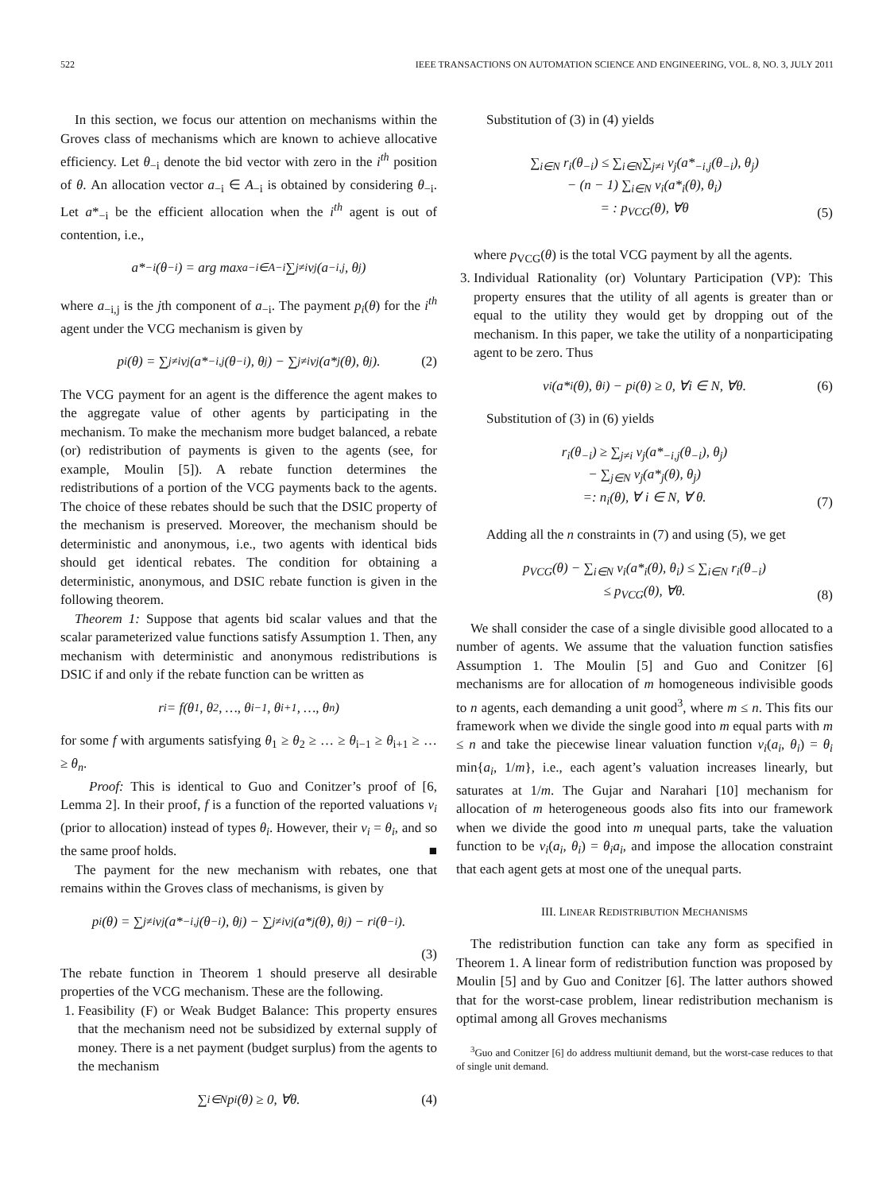522 IEEE TRANSACTIONS ON AUTOMATION SCIENCE AND ENGINEERING, VOL. 8, NO. 3, JULY 2011
In this section, we focus our attention on mechanisms within the Groves class of mechanisms which are known to achieve allocative efficiency. Let θ<sub>−i</sub> denote the bid vector with zero in the i<sup>th</sup> position of θ. An allocation vector a<sub>−i</sub> ∈ A<sub>−i</sub> is obtained by considering θ<sub>−i</sub>. Let a*<sub>−i</sub> be the efficient allocation when the i<sup>th</sup> agent is out of contention, i.e.,
a*<sub>−i</sub>(θ<sub>−i</sub>) = arg max<sub>a−i∈A−i</sub> ∑<sub>j≠i</sub> v<sub>j</sub>(a<sub>−i,j</sub>, θ<sub>j</sub>)
where a<sub>−i,j</sub> is the jth component of a<sub>−i</sub>. The payment p<sub>i</sub>(θ) for the i<sup>th</sup> agent under the VCG mechanism is given by
p<sub>i</sub>(θ) = ∑<sub>j≠i</sub> v<sub>j</sub>(a*<sub>−i,j</sub>(θ<sub>−i</sub>), θ<sub>j</sub>) − ∑<sub>j≠i</sub> v<sub>j</sub>(a*<sub>j</sub>(θ), θ<sub>j</sub>). (2)
The VCG payment for an agent is the difference the agent makes to the aggregate value of other agents by participating in the mechanism. To make the mechanism more budget balanced, a rebate (or) redistribution of payments is given to the agents (see, for example, Moulin [5]). A rebate function determines the redistributions of a portion of the VCG payments back to the agents. The choice of these rebates should be such that the DSIC property of the mechanism is preserved. Moreover, the mechanism should be deterministic and anonymous, i.e., two agents with identical bids should get identical rebates. The condition for obtaining a deterministic, anonymous, and DSIC rebate function is given in the following theorem.
Theorem 1: Suppose that agents bid scalar values and that the scalar parameterized value functions satisfy Assumption 1. Then, any mechanism with deterministic and anonymous redistributions is DSIC if and only if the rebate function can be written as
r<sub>i</sub> = f(θ<sub>1</sub>, θ<sub>2</sub>, …, θ<sub>i−1</sub>, θ<sub>i+1</sub>, …, θ<sub>n</sub>)
for some f with arguments satisfying θ<sub>1</sub> ≥ θ<sub>2</sub> ≥ … ≥ θ<sub>i−1</sub> ≥ θ<sub>i+1</sub> ≥ … ≥ θ<sub>n</sub>.
Proof: This is identical to Guo and Conitzer’s proof of [6, Lemma 2]. In their proof, f is a function of the reported valuations v<sub>i</sub> (prior to allocation) instead of types θ<sub>i</sub>. However, their v<sub>i</sub> = θ<sub>i</sub>, and so the same proof holds. ■
The payment for the new mechanism with rebates, one that remains within the Groves class of mechanisms, is given by
p<sub>i</sub>(θ) = ∑<sub>j≠i</sub> v<sub>j</sub>(a*<sub>−i,j</sub>(θ<sub>−i</sub>), θ<sub>j</sub>) − ∑<sub>j≠i</sub> v<sub>j</sub>(a*<sub>j</sub>(θ), θ<sub>j</sub>) − r<sub>i</sub>(θ<sub>−i</sub>).
(3)
The rebate function in Theorem 1 should preserve all desirable properties of the VCG mechanism. These are the following.
1. Feasibility (F) or Weak Budget Balance: This property ensures that the mechanism need not be subsidized by external supply of money. There is a net payment (budget surplus) from the agents to the mechanism
∑<sub>i∈N</sub> p<sub>i</sub>(θ) ≥ 0, ∀θ. (4)
Substitution of (3) in (4) yields
∑<sub>i∈N</sub> r<sub>i</sub>(θ<sub>−i</sub>) ≤ ∑<sub>i∈N</sub>∑<sub>j≠i</sub> v<sub>j</sub>(a*<sub>−i,j</sub>(θ<sub>−i</sub>), θ<sub>j</sub>)
− (n − 1) ∑<sub>i∈N</sub> v<sub>i</sub>(a*<sub>i</sub>(θ), θ<sub>i</sub>)
= : p<sub>VCG</sub>(θ), ∀θ
(5)
where p<sub>VCG</sub>(θ) is the total VCG payment by all the agents.
3. Individual Rationality (or) Voluntary Participation (VP): This property ensures that the utility of all agents is greater than or equal to the utility they would get by dropping out of the mechanism. In this paper, we take the utility of a nonparticipating agent to be zero. Thus
v<sub>i</sub>(a*<sub>i</sub>(θ), θ<sub>i</sub>) − p<sub>i</sub>(θ) ≥ 0, ∀i ∈ N, ∀θ. (6)
Substitution of (3) in (6) yields
r<sub>i</sub>(θ<sub>−i</sub>) ≥ ∑<sub>j≠i</sub> v<sub>j</sub>(a*<sub>−i,j</sub>(θ<sub>−i</sub>), θ<sub>j</sub>)
− ∑<sub>j∈N</sub> v<sub>j</sub>(a*<sub>j</sub>(θ), θ<sub>j</sub>)
=: n<sub>i</sub>(θ), ∀ i ∈ N, ∀ θ.
(7)
Adding all the n constraints in (7) and using (5), we get
p<sub>VCG</sub>(θ) − ∑<sub>i∈N</sub> v<sub>i</sub>(a*<sub>i</sub>(θ), θ<sub>i</sub>) ≤ ∑<sub>i∈N</sub> r<sub>i</sub>(θ<sub>−i</sub>)
≤ p<sub>VCG</sub>(θ), ∀θ.
(8)
We shall consider the case of a single divisible good allocated to a number of agents. We assume that the valuation function satisfies Assumption 1. The Moulin [5] and Guo and Conitzer [6] mechanisms are for allocation of m homogeneous indivisible goods to n agents, each demanding a unit good<sup>3</sup>, where m ≤ n. This fits our framework when we divide the single good into m equal parts with m ≤ n and take the piecewise linear valuation function v<sub>i</sub>(a<sub>i</sub>, θ<sub>i</sub>) = θ<sub>i</sub> min{a<sub>i</sub>, 1/m}, i.e., each agent’s valuation increases linearly, but saturates at 1/m. The Gujar and Narahari [10] mechanism for allocation of m heterogeneous goods also fits into our framework when we divide the good into m unequal parts, take the valuation function to be v<sub>i</sub>(a<sub>i</sub>, θ<sub>i</sub>) = θ<sub>i</sub>a<sub>i</sub>, and impose the allocation constraint that each agent gets at most one of the unequal parts.
III. LINEAR REDISTRIBUTION MECHANISMS
The redistribution function can take any form as specified in Theorem 1. A linear form of redistribution function was proposed by Moulin [5] and by Guo and Conitzer [6]. The latter authors showed that for the worst-case problem, linear redistribution mechanism is optimal among all Groves mechanisms
<sup>3</sup> Guo and Conitzer [6] do address multiunit demand, but the worst-case reduces to that of single unit demand.